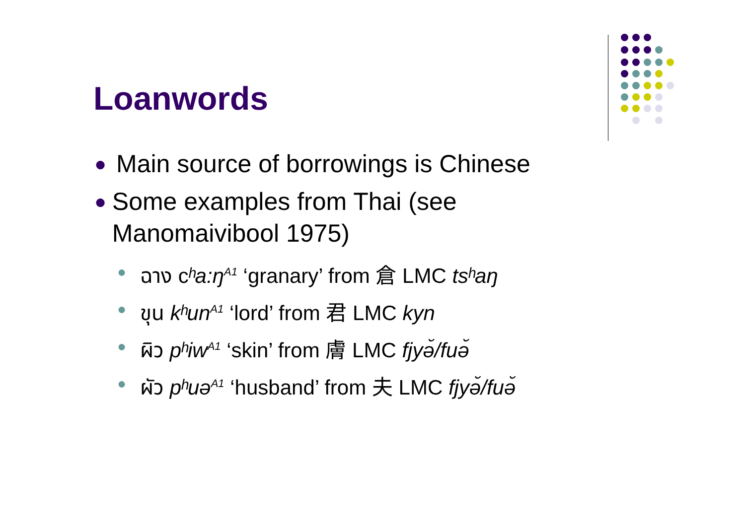Loanwords
● Main source of borrowings is Chinese
● Some examples from Thai (see Manomaivibool 1975)
● ฉาง cʰa:ŋ<sup>A1</sup> ‘granary’ from 倉 LMC tsʰaŋ
● ขุน kʰun<sup>A1</sup> ‘lord’ from 君 LMC kyn
● ผิว pʰiw<sup>A1</sup> ‘skin’ from 膚 LMC fjyə̆/fuə̆
● ผัว pʰuə<sup>A1</sup> ‘husband’ from 夫 LMC fjyə̆/fuə̆